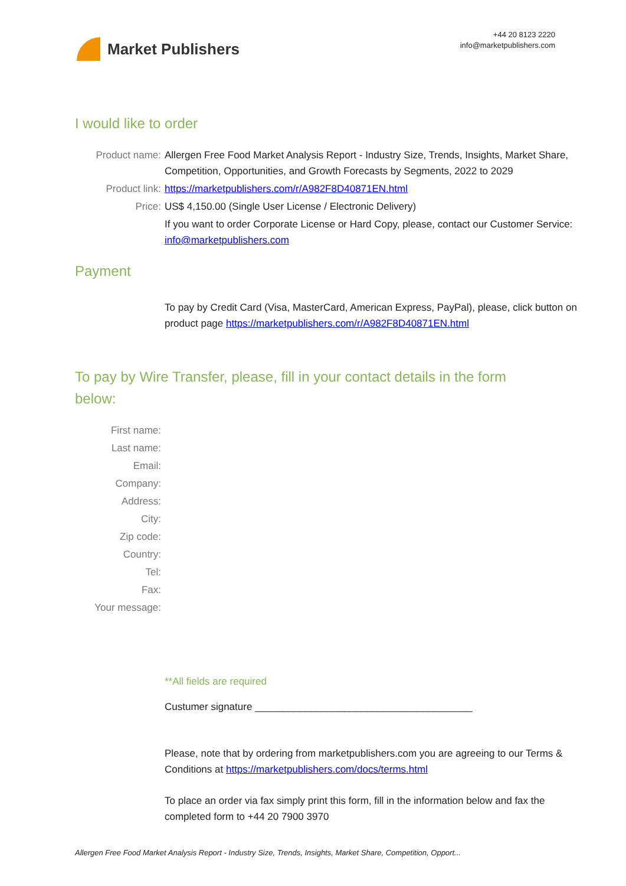Market Publishers
+44 20 8123 2220
info@marketpublishers.com
I would like to order
Product name: Allergen Free Food Market Analysis Report - Industry Size, Trends, Insights, Market Share, Competition, Opportunities, and Growth Forecasts by Segments, 2022 to 2029
Product link: https://marketpublishers.com/r/A982F8D40871EN.html
Price: US$ 4,150.00 (Single User License / Electronic Delivery)
If you want to order Corporate License or Hard Copy, please, contact our Customer Service:
info@marketpublishers.com
Payment
To pay by Credit Card (Visa, MasterCard, American Express, PayPal), please, click button on product page https://marketpublishers.com/r/A982F8D40871EN.html
To pay by Wire Transfer, please, fill in your contact details in the form below:
First name:
Last name:
Email:
Company:
Address:
City:
Zip code:
Country:
Tel:
Fax:
Your message:
**All fields are required
Custumer signature _______________________________________
Please, note that by ordering from marketpublishers.com you are agreeing to our Terms & Conditions at https://marketpublishers.com/docs/terms.html
To place an order via fax simply print this form, fill in the information below and fax the completed form to +44 20 7900 3970
Allergen Free Food Market Analysis Report - Industry Size, Trends, Insights, Market Share, Competition, Opport...